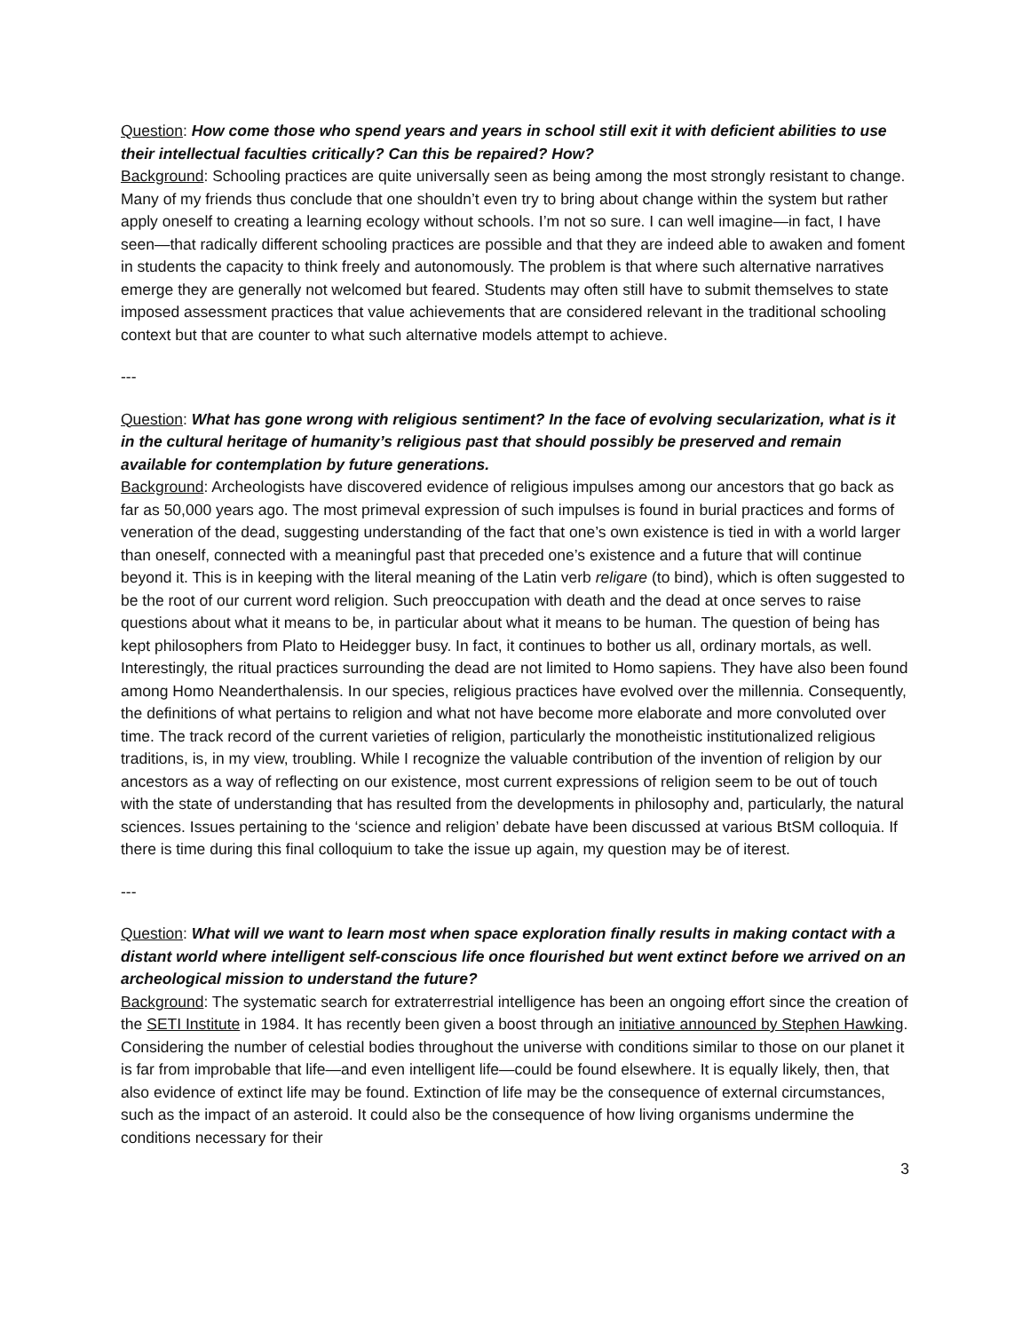Question: How come those who spend years and years in school still exit it with deficient abilities to use their intellectual faculties critically? Can this be repaired? How?
Background: Schooling practices are quite universally seen as being among the most strongly resistant to change. Many of my friends thus conclude that one shouldn’t even try to bring about change within the system but rather apply oneself to creating a learning ecology without schools. I’m not so sure. I can well imagine—in fact, I have seen—that radically different schooling practices are possible and that they are indeed able to awaken and foment in students the capacity to think freely and autonomously. The problem is that where such alternative narratives emerge they are generally not welcomed but feared. Students may often still have to submit themselves to state imposed assessment practices that value achievements that are considered relevant in the traditional schooling context but that are counter to what such alternative models attempt to achieve.
---
Question: What has gone wrong with religious sentiment? In the face of evolving secularization, what is it in the cultural heritage of humanity’s religious past that should possibly be preserved and remain available for contemplation by future generations.
Background: Archeologists have discovered evidence of religious impulses among our ancestors that go back as far as 50,000 years ago. The most primeval expression of such impulses is found in burial practices and forms of veneration of the dead, suggesting understanding of the fact that one’s own existence is tied in with a world larger than oneself, connected with a meaningful past that preceded one’s existence and a future that will continue beyond it. This is in keeping with the literal meaning of the Latin verb religare (to bind), which is often suggested to be the root of our current word religion. Such preoccupation with death and the dead at once serves to raise questions about what it means to be, in particular about what it means to be human. The question of being has kept philosophers from Plato to Heidegger busy. In fact, it continues to bother us all, ordinary mortals, as well. Interestingly, the ritual practices surrounding the dead are not limited to Homo sapiens. They have also been found among Homo Neanderthalensis. In our species, religious practices have evolved over the millennia. Consequently, the definitions of what pertains to religion and what not have become more elaborate and more convoluted over time. The track record of the current varieties of religion, particularly the monotheistic institutionalized religious traditions, is, in my view, troubling. While I recognize the valuable contribution of the invention of religion by our ancestors as a way of reflecting on our existence, most current expressions of religion seem to be out of touch with the state of understanding that has resulted from the developments in philosophy and, particularly, the natural sciences. Issues pertaining to the ‘science and religion’ debate have been discussed at various BtSM colloquia. If there is time during this final colloquium to take the issue up again, my question may be of iterest.
---
Question: What will we want to learn most when space exploration finally results in making contact with a distant world where intelligent self-conscious life once flourished but went extinct before we arrived on an archeological mission to understand the future?
Background: The systematic search for extraterrestrial intelligence has been an ongoing effort since the creation of the SETI Institute in 1984. It has recently been given a boost through an initiative announced by Stephen Hawking. Considering the number of celestial bodies throughout the universe with conditions similar to those on our planet it is far from improbable that life—and even intelligent life—could be found elsewhere. It is equally likely, then, that also evidence of extinct life may be found. Extinction of life may be the consequence of external circumstances, such as the impact of an asteroid. It could also be the consequence of how living organisms undermine the conditions necessary for their
3